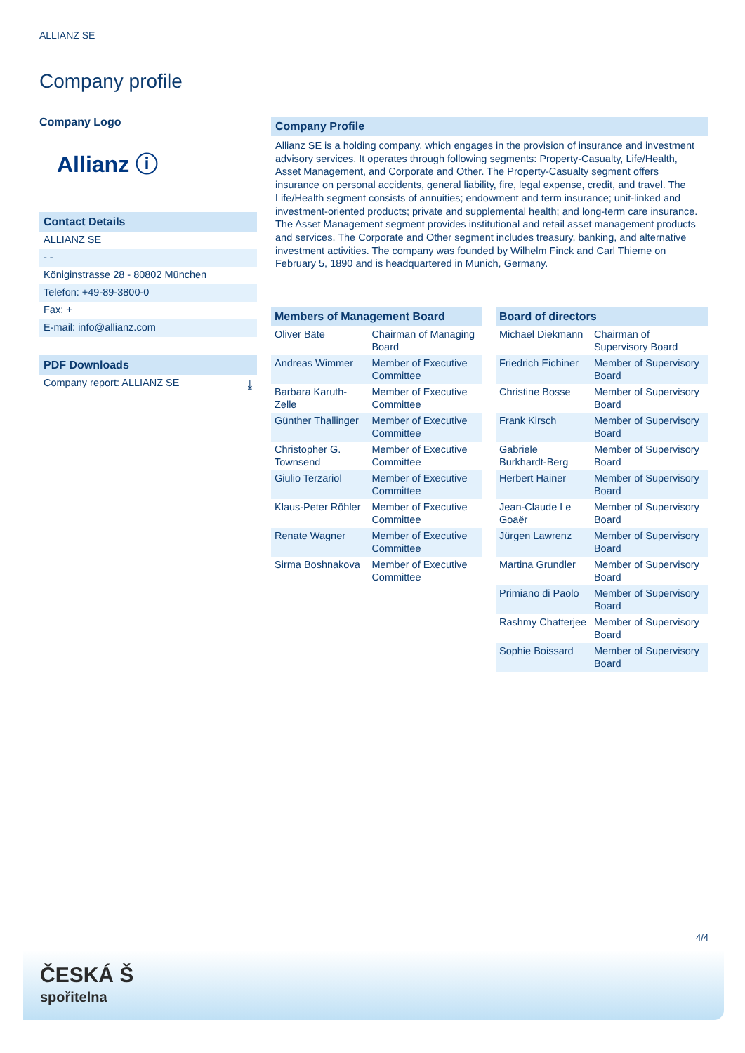ALLIANZ SE
Company profile
Company Logo
Allianz ⓘ
Contact Details
ALLIANZ SE
- -
Königinstrasse 28 - 80802 München
Telefon: +49-89-3800-0
Fax: +
E-mail: info@allianz.com
PDF Downloads
Company report: ALLIANZ SE ⤓
Company Profile
Allianz SE is a holding company, which engages in the provision of insurance and investment advisory services. It operates through following segments: Property-Casualty, Life/Health, Asset Management, and Corporate and Other. The Property-Casualty segment offers insurance on personal accidents, general liability, fire, legal expense, credit, and travel. The Life/Health segment consists of annuities; endowment and term insurance; unit-linked and investment-oriented products; private and supplemental health; and long-term care insurance. The Asset Management segment provides institutional and retail asset management products and services. The Corporate and Other segment includes treasury, banking, and alternative investment activities. The company was founded by Wilhelm Finck and Carl Thieme on February 5, 1890 and is headquartered in Munich, Germany.
| Members of Management Board | |
| --- | --- |
| Oliver Bäte | Chairman of Managing Board |
| Andreas Wimmer | Member of Executive Committee |
| Barbara Karuth-Zelle | Member of Executive Committee |
| Günther Thallinger | Member of Executive Committee |
| Christopher G. Townsend | Member of Executive Committee |
| Giulio Terzariol | Member of Executive Committee |
| Klaus-Peter Röhler | Member of Executive Committee |
| Renate Wagner | Member of Executive Committee |
| Sirma Boshnakova | Member of Executive Committee |
| Board of directors | |
| --- | --- |
| Michael Diekmann | Chairman of Supervisory Board |
| Friedrich Eichiner | Member of Supervisory Board |
| Christine Bosse | Member of Supervisory Board |
| Frank Kirsch | Member of Supervisory Board |
| Gabriele Burkhardt-Berg | Member of Supervisory Board |
| Herbert Hainer | Member of Supervisory Board |
| Jean-Claude Le Goaër | Member of Supervisory Board |
| Jürgen Lawrenz | Member of Supervisory Board |
| Martina Grundler | Member of Supervisory Board |
| Primiano di Paolo | Member of Supervisory Board |
| Rashmy Chatterjee | Member of Supervisory Board |
| Sophie Boissard | Member of Supervisory Board |
4/4
ČESKÁ Š
spořitelna